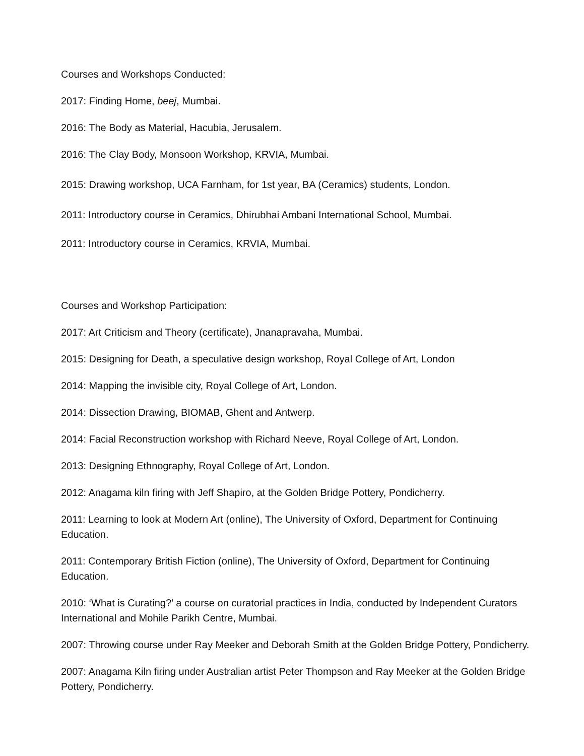Courses and Workshops Conducted:
2017: Finding Home, beej, Mumbai.
2016: The Body as Material, Hacubia, Jerusalem.
2016: The Clay Body, Monsoon Workshop, KRVIA, Mumbai.
2015: Drawing workshop, UCA Farnham, for 1st year, BA (Ceramics) students, London.
2011: Introductory course in Ceramics, Dhirubhai Ambani International School, Mumbai.
2011: Introductory course in Ceramics, KRVIA, Mumbai.
Courses and Workshop Participation:
2017: Art Criticism and Theory (certificate), Jnanapravaha, Mumbai.
2015: Designing for Death, a speculative design workshop, Royal College of Art, London
2014: Mapping the invisible city, Royal College of Art, London.
2014: Dissection Drawing, BIOMAB, Ghent and Antwerp.
2014: Facial Reconstruction workshop with Richard Neeve, Royal College of Art, London.
2013: Designing Ethnography, Royal College of Art, London.
2012: Anagama kiln firing with Jeff Shapiro, at the Golden Bridge Pottery, Pondicherry.
2011: Learning to look at Modern Art (online), The University of Oxford, Department for Continuing Education.
2011: Contemporary British Fiction (online), The University of Oxford, Department for Continuing Education.
2010: ‘What is Curating?’ a course on curatorial practices in India, conducted by Independent Curators International and Mohile Parikh Centre, Mumbai.
2007: Throwing course under Ray Meeker and Deborah Smith at the Golden Bridge Pottery, Pondicherry.
2007: Anagama Kiln firing under Australian artist Peter Thompson and Ray Meeker at the Golden Bridge Pottery, Pondicherry.